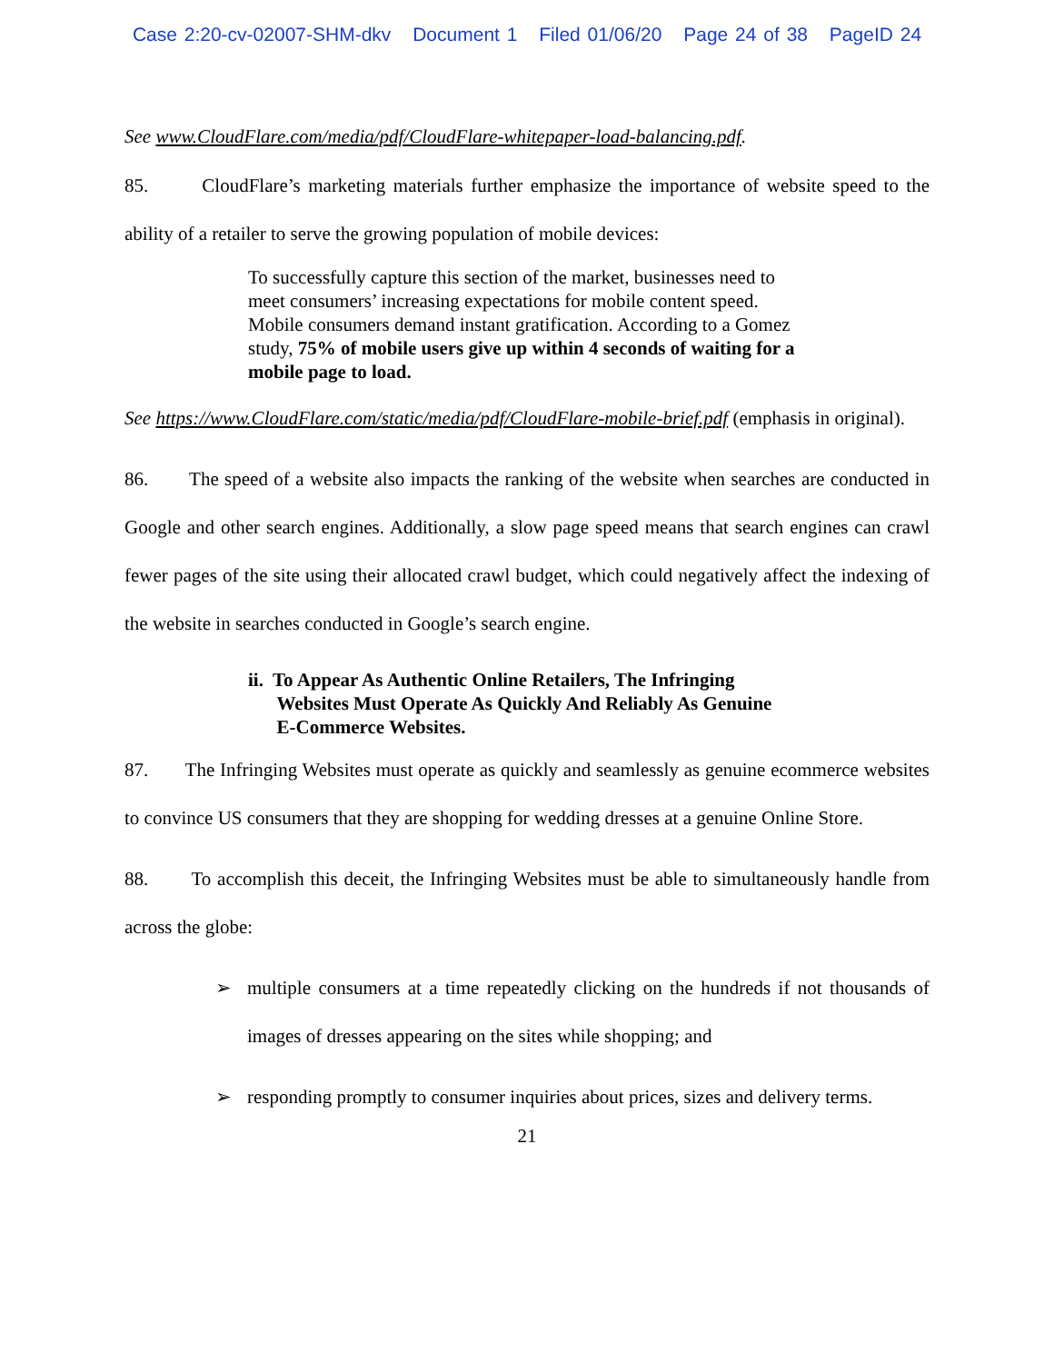Case 2:20-cv-02007-SHM-dkv Document 1 Filed 01/06/20 Page 24 of 38 PageID 24
See www.CloudFlare.com/media/pdf/CloudFlare-whitepaper-load-balancing.pdf.
85. CloudFlare’s marketing materials further emphasize the importance of website speed to the ability of a retailer to serve the growing population of mobile devices:
To successfully capture this section of the market, businesses need to meet consumers’ increasing expectations for mobile content speed. Mobile consumers demand instant gratification. According to a Gomez study, 75% of mobile users give up within 4 seconds of waiting for a mobile page to load.
See https://www.CloudFlare.com/static/media/pdf/CloudFlare-mobile-brief.pdf (emphasis in original).
86. The speed of a website also impacts the ranking of the website when searches are conducted in Google and other search engines. Additionally, a slow page speed means that search engines can crawl fewer pages of the site using their allocated crawl budget, which could negatively affect the indexing of the website in searches conducted in Google’s search engine.
ii. To Appear As Authentic Online Retailers, The Infringing
Websites Must Operate As Quickly And Reliably As Genuine
E-Commerce Websites.
87. The Infringing Websites must operate as quickly and seamlessly as genuine ecommerce websites to convince US consumers that they are shopping for wedding dresses at a genuine Online Store.
88. To accomplish this deceit, the Infringing Websites must be able to simultaneously handle from across the globe:
➢
multiple consumers at a time repeatedly clicking on the hundreds if not thousands of images of dresses appearing on the sites while shopping; and
➢
responding promptly to consumer inquiries about prices, sizes and delivery terms.
21